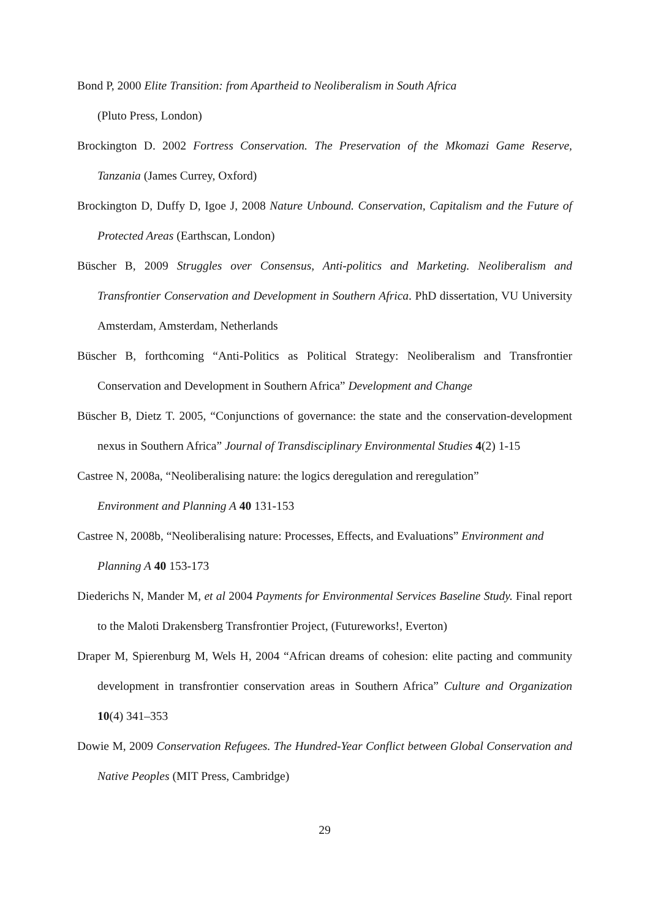Bond P, 2000 Elite Transition: from Apartheid to Neoliberalism in South Africa
(Pluto Press, London)
Brockington D. 2002 Fortress Conservation. The Preservation of the Mkomazi Game Reserve, Tanzania (James Currey, Oxford)
Brockington D, Duffy D, Igoe J, 2008 Nature Unbound. Conservation, Capitalism and the Future of Protected Areas (Earthscan, London)
Büscher B, 2009 Struggles over Consensus, Anti-politics and Marketing. Neoliberalism and Transfrontier Conservation and Development in Southern Africa. PhD dissertation, VU University Amsterdam, Amsterdam, Netherlands
Büscher B, forthcoming “Anti-Politics as Political Strategy: Neoliberalism and Transfrontier Conservation and Development in Southern Africa” Development and Change
Büscher B, Dietz T. 2005, “Conjunctions of governance: the state and the conservation-development nexus in Southern Africa” Journal of Transdisciplinary Environmental Studies 4(2) 1-15
Castree N, 2008a, “Neoliberalising nature: the logics deregulation and reregulation”
Environment and Planning A 40 131-153
Castree N, 2008b, “Neoliberalising nature: Processes, Effects, and Evaluations” Environment and Planning A 40 153-173
Diederichs N, Mander M, et al 2004 Payments for Environmental Services Baseline Study. Final report to the Maloti Drakensberg Transfrontier Project, (Futureworks!, Everton)
Draper M, Spierenburg M, Wels H, 2004 “African dreams of cohesion: elite pacting and community development in transfrontier conservation areas in Southern Africa” Culture and Organization 10(4) 341–353
Dowie M, 2009 Conservation Refugees. The Hundred-Year Conflict between Global Conservation and Native Peoples (MIT Press, Cambridge)
29